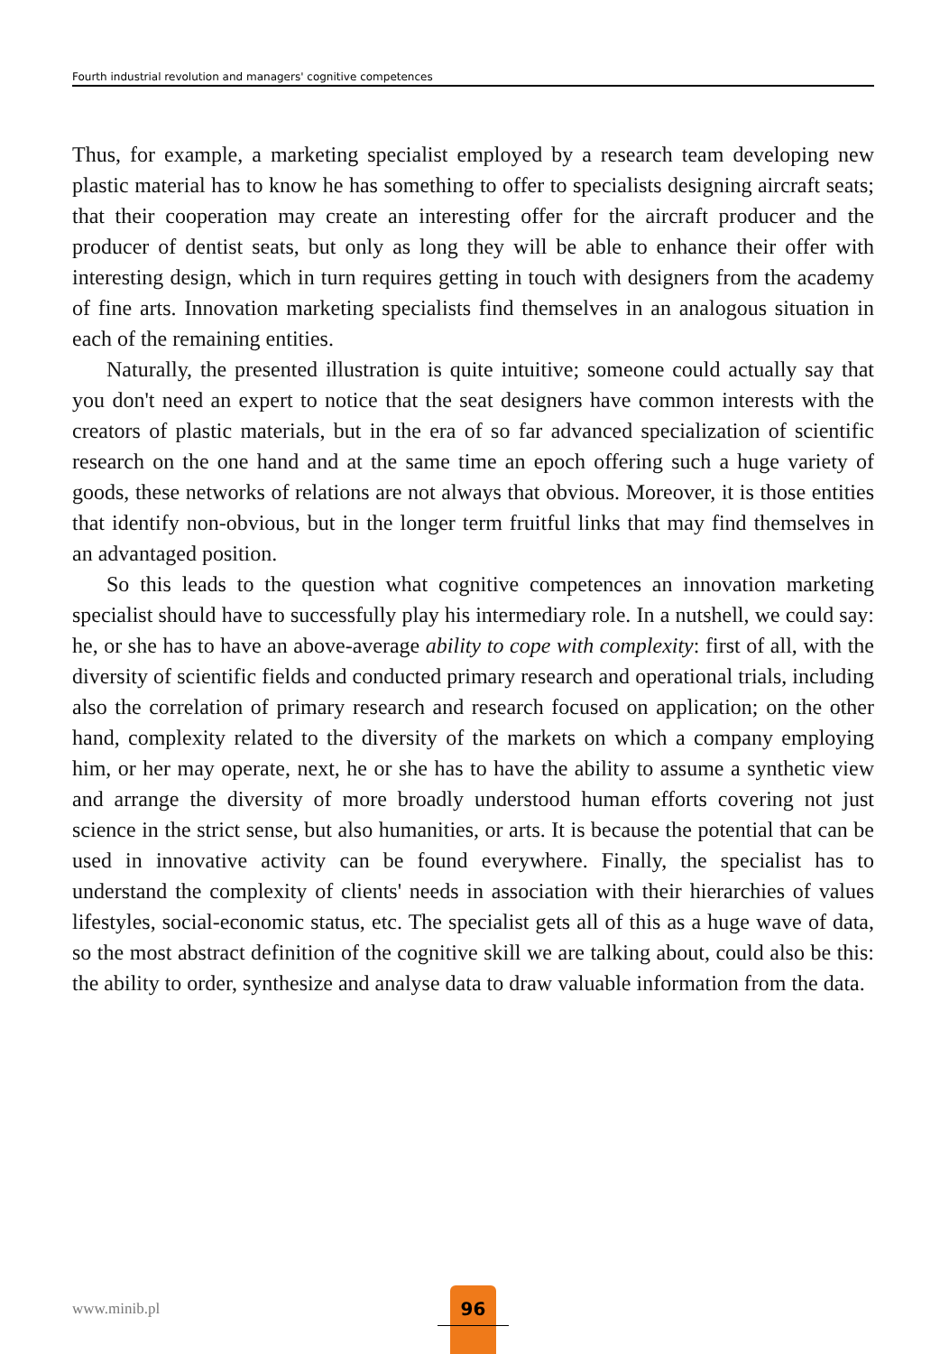Fourth industrial revolution and managers' cognitive competences
Thus, for example, a marketing specialist employed by a research team developing new plastic material has to know he has something to offer to specialists designing aircraft seats; that their cooperation may create an interesting offer for the aircraft producer and the producer of dentist seats, but only as long they will be able to enhance their offer with interesting design, which in turn requires getting in touch with designers from the academy of fine arts. Innovation marketing specialists find themselves in an analogous situation in each of the remaining entities.
Naturally, the presented illustration is quite intuitive; someone could actually say that you don't need an expert to notice that the seat designers have common interests with the creators of plastic materials, but in the era of so far advanced specialization of scientific research on the one hand and at the same time an epoch offering such a huge variety of goods, these networks of relations are not always that obvious. Moreover, it is those entities that identify non-obvious, but in the longer term fruitful links that may find themselves in an advantaged position.
So this leads to the question what cognitive competences an innovation marketing specialist should have to successfully play his intermediary role. In a nutshell, we could say: he, or she has to have an above-average ability to cope with complexity: first of all, with the diversity of scientific fields and conducted primary research and operational trials, including also the correlation of primary research and research focused on application; on the other hand, complexity related to the diversity of the markets on which a company employing him, or her may operate, next, he or she has to have the ability to assume a synthetic view and arrange the diversity of more broadly understood human efforts covering not just science in the strict sense, but also humanities, or arts. It is because the potential that can be used in innovative activity can be found everywhere. Finally, the specialist has to understand the complexity of clients' needs in association with their hierarchies of values lifestyles, social-economic status, etc. The specialist gets all of this as a huge wave of data, so the most abstract definition of the cognitive skill we are talking about, could also be this: the ability to order, synthesize and analyse data to draw valuable information from the data.
www.minib.pl
96